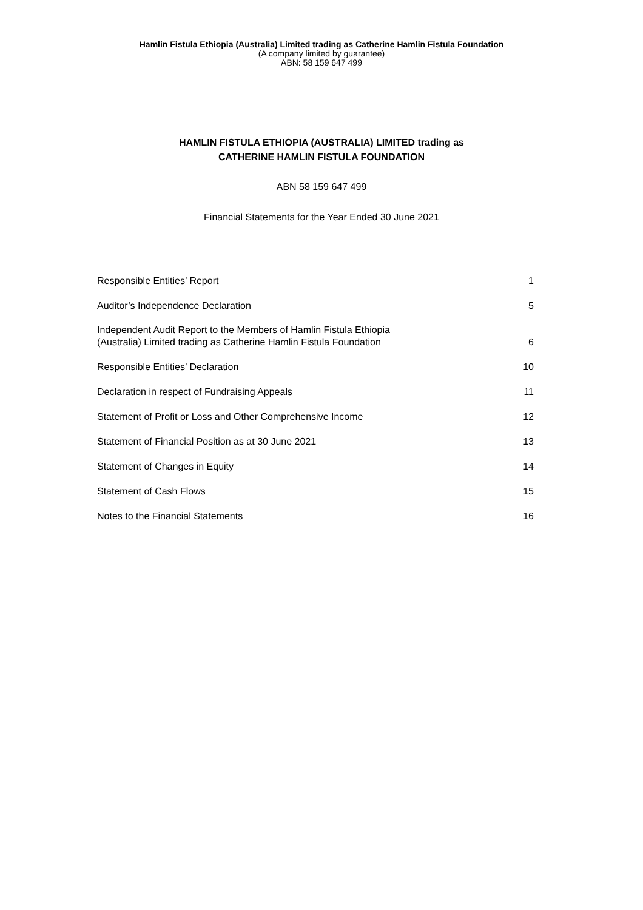Hamlin Fistula Ethiopia (Australia) Limited trading as Catherine Hamlin Fistula Foundation
(A company limited by guarantee)
ABN: 58 159 647 499
HAMLIN FISTULA ETHIOPIA (AUSTRALIA) LIMITED trading as
CATHERINE HAMLIN FISTULA FOUNDATION
ABN 58 159 647 499
Financial Statements for the Year Ended 30 June 2021
| Responsible Entities’ Report | 1 |
| Auditor’s Independence Declaration | 5 |
| Independent Audit Report to the Members of Hamlin Fistula Ethiopia (Australia) Limited trading as Catherine Hamlin Fistula Foundation | 6 |
| Responsible Entities’ Declaration | 10 |
| Declaration in respect of Fundraising Appeals | 11 |
| Statement of Profit or Loss and Other Comprehensive Income | 12 |
| Statement of Financial Position as at 30 June 2021 | 13 |
| Statement of Changes in Equity | 14 |
| Statement of Cash Flows | 15 |
| Notes to the Financial Statements | 16 |